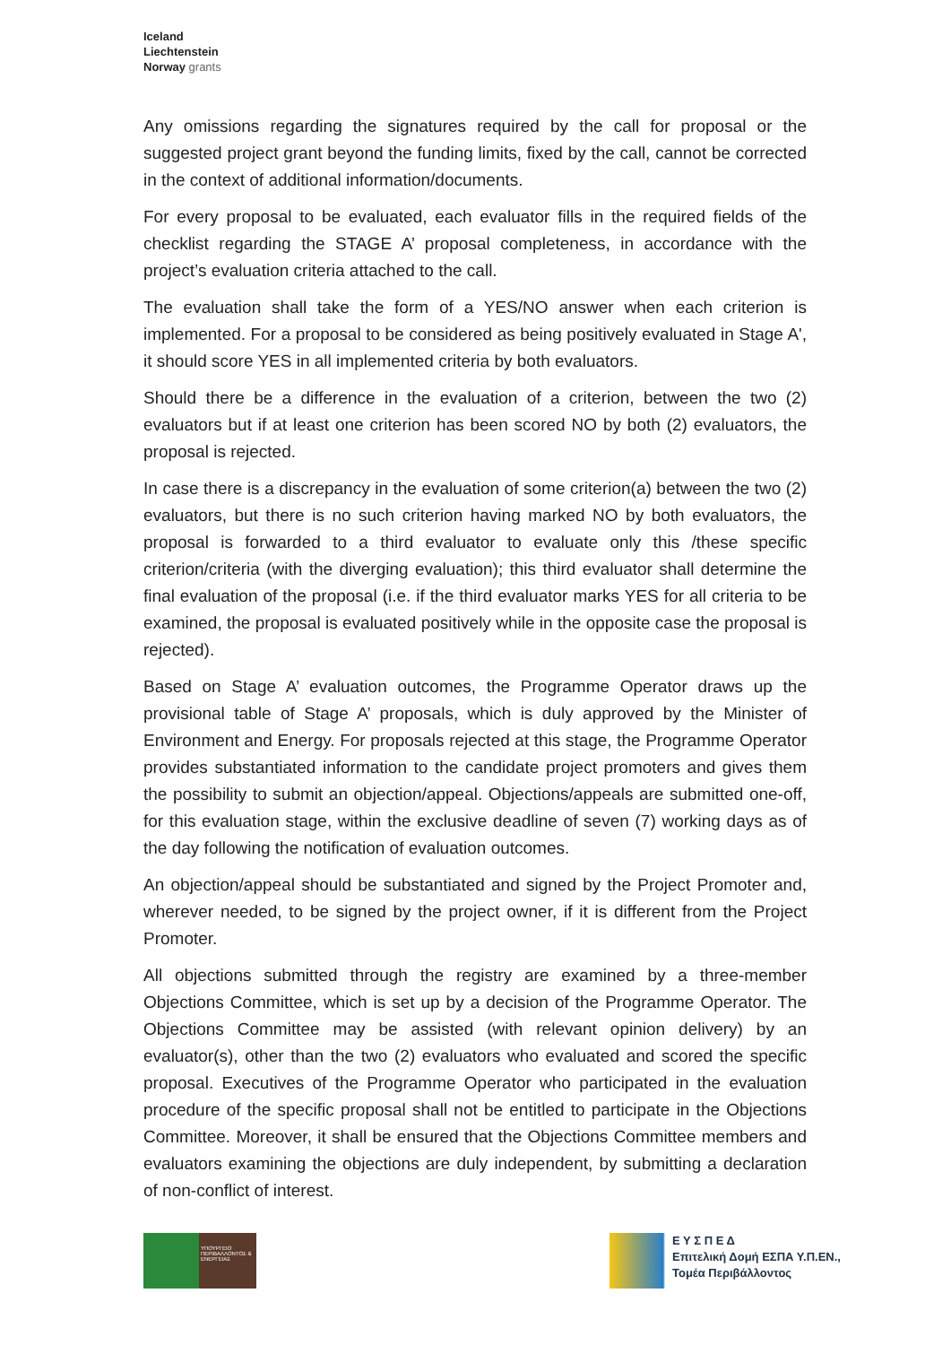Iceland
Liechtenstein
Norway grants
Any omissions regarding the signatures required by the call for proposal or the suggested project grant beyond the funding limits, fixed by the call, cannot be corrected in the context of additional information/documents.
For every proposal to be evaluated, each evaluator fills in the required fields of the checklist regarding the STAGE A’ proposal completeness, in accordance with the project’s evaluation criteria attached to the call.
The evaluation shall take the form of a YES/NO answer when each criterion is implemented. For a proposal to be considered as being positively evaluated in Stage A', it should score YES in all implemented criteria by both evaluators.
Should there be a difference in the evaluation of a criterion, between the two (2) evaluators but if at least one criterion has been scored NO by both (2) evaluators, the proposal is rejected.
In case there is a discrepancy in the evaluation of some criterion(a) between the two (2) evaluators, but there is no such criterion having marked NO by both evaluators, the proposal is forwarded to a third evaluator to evaluate only this /these specific criterion/criteria (with the diverging evaluation); this third evaluator shall determine the final evaluation of the proposal (i.e. if the third evaluator marks YES for all criteria to be examined, the proposal is evaluated positively while in the opposite case the proposal is rejected).
Based on Stage A’ evaluation outcomes, the Programme Operator draws up the provisional table of Stage A’ proposals, which is duly approved by the Minister of Environment and Energy. For proposals rejected at this stage, the Programme Operator provides substantiated information to the candidate project promoters and gives them the possibility to submit an objection/appeal. Objections/appeals are submitted one-off, for this evaluation stage, within the exclusive deadline of seven (7) working days as of the day following the notification of evaluation outcomes.
An objection/appeal should be substantiated and signed by the Project Promoter and, wherever needed, to be signed by the project owner, if it is different from the Project Promoter.
All objections submitted through the registry are examined by a three-member Objections Committee, which is set up by a decision of the Programme Operator. The Objections Committee may be assisted (with relevant opinion delivery) by an evaluator(s), other than the two (2) evaluators who evaluated and scored the specific proposal. Executives of the Programme Operator who participated in the evaluation procedure of the specific proposal shall not be entitled to participate in the Objections Committee. Moreover, it shall be ensured that the Objections Committee members and evaluators examining the objections are duly independent, by submitting a declaration of non-conflict of interest.
ΥΠΟΥΡΓΕΙΟ ΠΕΡΙΒΑΛΛΟΝΤΟΣ & ΕΝΕΡΓΕΙΑΣ
Ε Υ Σ Π Ε Δ
Επιτελική Δομή ΕΣΠΑ Υ.Π.ΕΝ.,
Τομέα Περιβάλλοντος